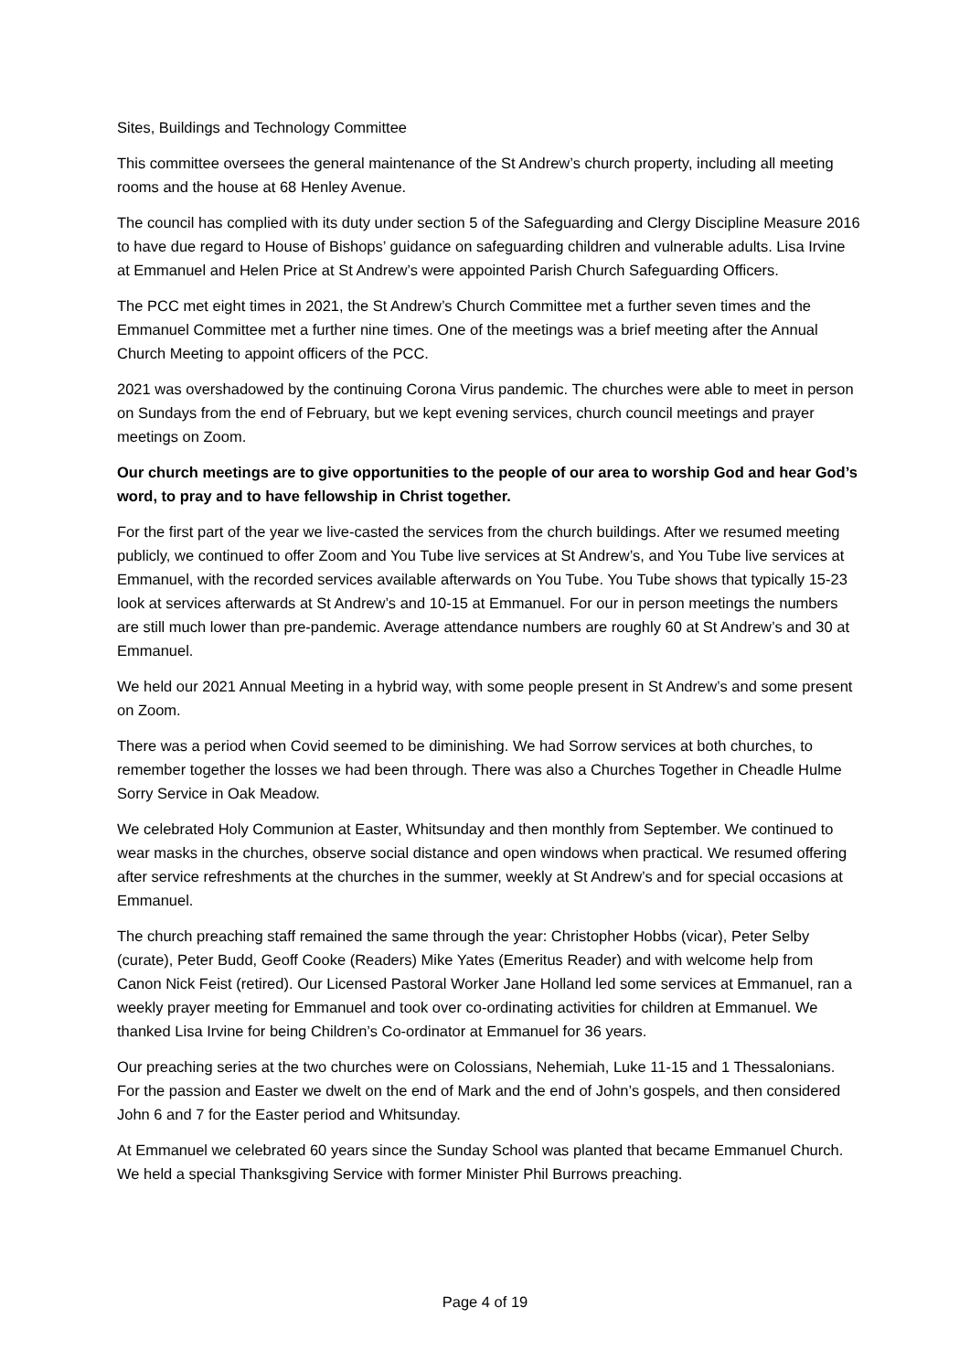Sites, Buildings and Technology Committee
This committee oversees the general maintenance of the St Andrew’s church property, including all meeting rooms and the house at 68 Henley Avenue.
The council has complied with its duty under section 5 of the Safeguarding and Clergy Discipline Measure 2016 to have due regard to House of Bishops’ guidance on safeguarding children and vulnerable adults. Lisa Irvine at Emmanuel and Helen Price at St Andrew’s were appointed Parish Church Safeguarding Officers.
The PCC met eight times in 2021, the St Andrew’s Church Committee met a further seven times and the Emmanuel Committee met a further nine times. One of the meetings was a brief meeting after the Annual Church Meeting to appoint officers of the PCC.
2021 was overshadowed by the continuing Corona Virus pandemic. The churches were able to meet in person on Sundays from the end of February, but we kept evening services, church council meetings and prayer meetings on Zoom.
Our church meetings are to give opportunities to the people of our area to worship God and hear God’s word, to pray and to have fellowship in Christ together.
For the first part of the year we live-casted the services from the church buildings. After we resumed meeting publicly, we continued to offer Zoom and You Tube live services at St Andrew’s, and You Tube live services at Emmanuel, with the recorded services available afterwards on You Tube. You Tube shows that typically 15-23 look at services afterwards at St Andrew’s and 10-15 at Emmanuel. For our in person meetings the numbers are still much lower than pre-pandemic. Average attendance numbers are roughly 60 at St Andrew’s and 30 at Emmanuel.
We held our 2021 Annual Meeting in a hybrid way, with some people present in St Andrew’s and some present on Zoom.
There was a period when Covid seemed to be diminishing. We had Sorrow services at both churches, to remember together the losses we had been through. There was also a Churches Together in Cheadle Hulme Sorry Service in Oak Meadow.
We celebrated Holy Communion at Easter, Whitsunday and then monthly from September. We continued to wear masks in the churches, observe social distance and open windows when practical. We resumed offering after service refreshments at the churches in the summer, weekly at St Andrew’s and for special occasions at Emmanuel.
The church preaching staff remained the same through the year: Christopher Hobbs (vicar), Peter Selby (curate), Peter Budd, Geoff Cooke (Readers) Mike Yates (Emeritus Reader) and with welcome help from Canon Nick Feist (retired). Our Licensed Pastoral Worker Jane Holland led some services at Emmanuel, ran a weekly prayer meeting for Emmanuel and took over co-ordinating activities for children at Emmanuel. We thanked Lisa Irvine for being Children’s Co-ordinator at Emmanuel for 36 years.
Our preaching series at the two churches were on Colossians, Nehemiah, Luke 11-15 and 1 Thessalonians. For the passion and Easter we dwelt on the end of Mark and the end of John’s gospels, and then considered John 6 and 7 for the Easter period and Whitsunday.
At Emmanuel we celebrated 60 years since the Sunday School was planted that became Emmanuel Church. We held a special Thanksgiving Service with former Minister Phil Burrows preaching.
Page 4 of 19